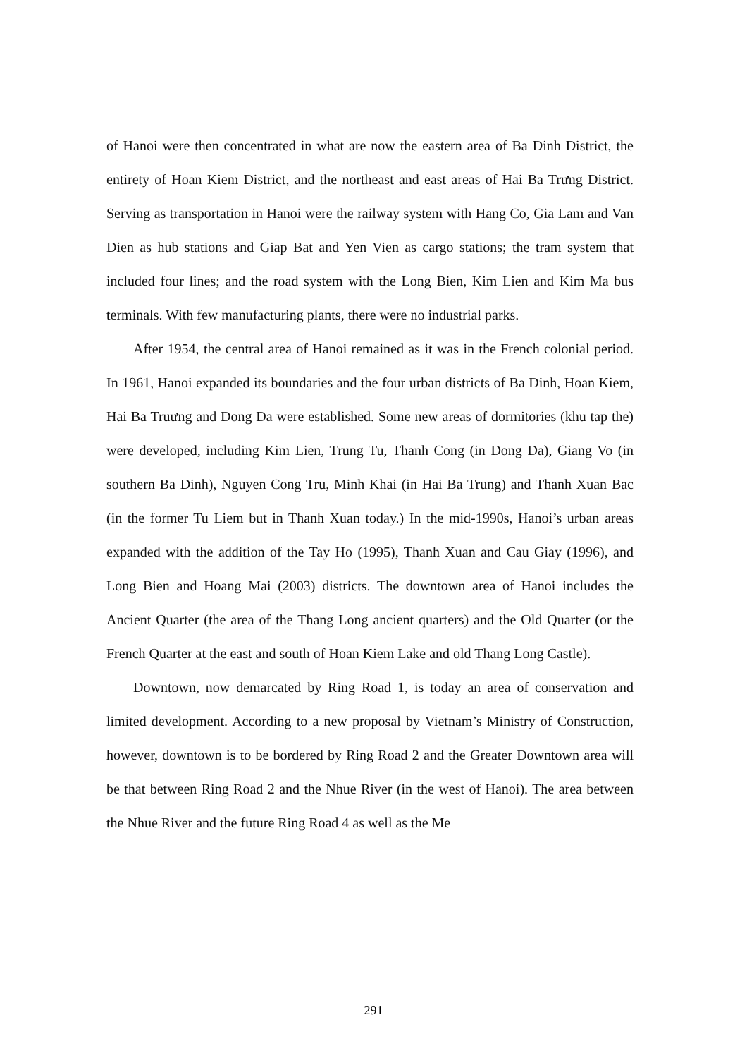of Hanoi were then concentrated in what are now the eastern area of Ba Dinh District, the entirety of Hoan Kiem District, and the northeast and east areas of Hai Ba Trưng District. Serving as transportation in Hanoi were the railway system with Hang Co, Gia Lam and Van Dien as hub stations and Giap Bat and Yen Vien as cargo stations; the tram system that included four lines; and the road system with the Long Bien, Kim Lien and Kim Ma bus terminals. With few manufacturing plants, there were no industrial parks.
After 1954, the central area of Hanoi remained as it was in the French colonial period. In 1961, Hanoi expanded its boundaries and the four urban districts of Ba Dinh, Hoan Kiem, Hai Ba Truưng and Dong Da were established. Some new areas of dormitories (khu tap the) were developed, including Kim Lien, Trung Tu, Thanh Cong (in Dong Da), Giang Vo (in southern Ba Dinh), Nguyen Cong Tru, Minh Khai (in Hai Ba Trung) and Thanh Xuan Bac (in the former Tu Liem but in Thanh Xuan today.) In the mid-1990s, Hanoi’s urban areas expanded with the addition of the Tay Ho (1995), Thanh Xuan and Cau Giay (1996), and Long Bien and Hoang Mai (2003) districts. The downtown area of Hanoi includes the Ancient Quarter (the area of the Thang Long ancient quarters) and the Old Quarter (or the French Quarter at the east and south of Hoan Kiem Lake and old Thang Long Castle).
Downtown, now demarcated by Ring Road 1, is today an area of conservation and limited development. According to a new proposal by Vietnam’s Ministry of Construction, however, downtown is to be bordered by Ring Road 2 and the Greater Downtown area will be that between Ring Road 2 and the Nhue River (in the west of Hanoi). The area between the Nhue River and the future Ring Road 4 as well as the Me
291